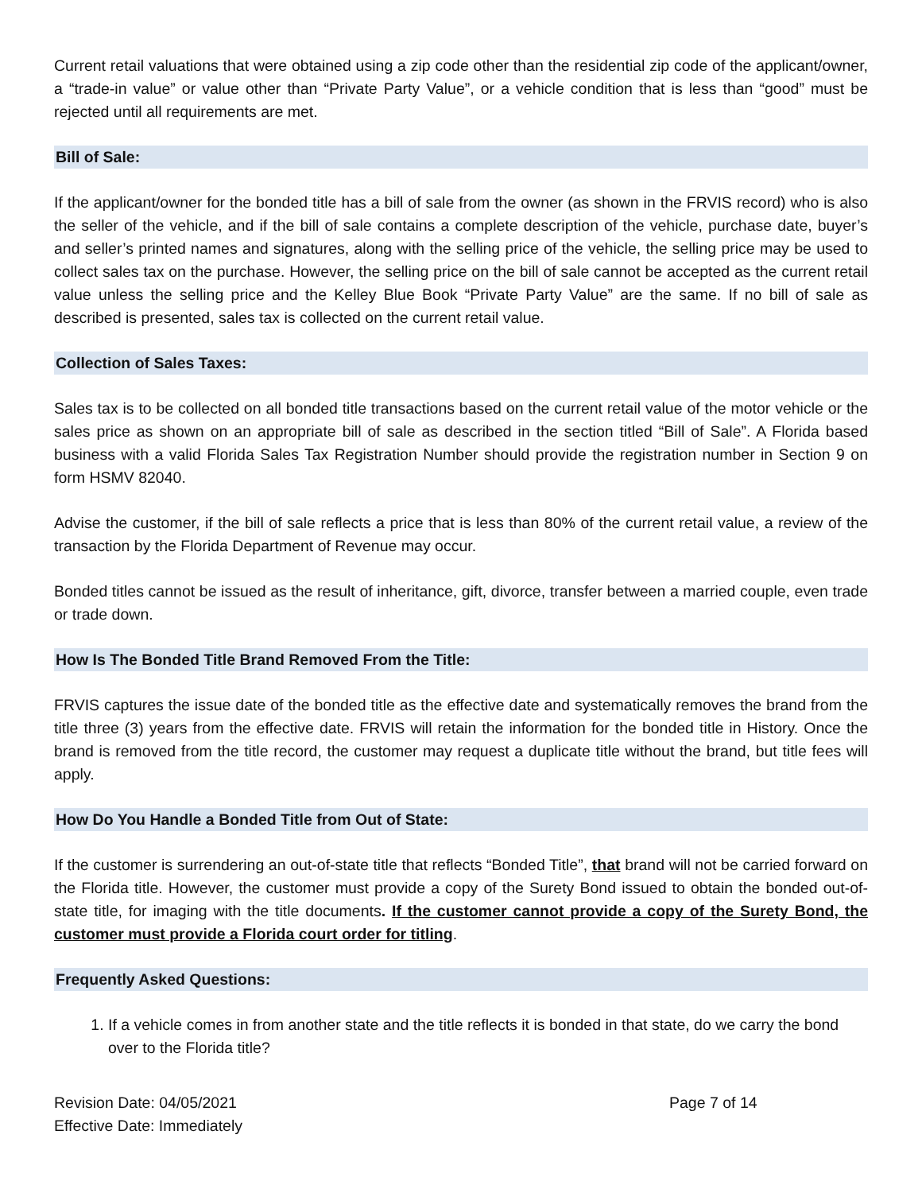Current retail valuations that were obtained using a zip code other than the residential zip code of the applicant/owner, a “trade-in value” or value other than “Private Party Value”, or a vehicle condition that is less than “good” must be rejected until all requirements are met.
Bill of Sale:
If the applicant/owner for the bonded title has a bill of sale from the owner (as shown in the FRVIS record) who is also the seller of the vehicle, and if the bill of sale contains a complete description of the vehicle, purchase date, buyer’s and seller’s printed names and signatures, along with the selling price of the vehicle, the selling price may be used to collect sales tax on the purchase. However, the selling price on the bill of sale cannot be accepted as the current retail value unless the selling price and the Kelley Blue Book “Private Party Value” are the same. If no bill of sale as described is presented, sales tax is collected on the current retail value.
Collection of Sales Taxes:
Sales tax is to be collected on all bonded title transactions based on the current retail value of the motor vehicle or the sales price as shown on an appropriate bill of sale as described in the section titled “Bill of Sale”. A Florida based business with a valid Florida Sales Tax Registration Number should provide the registration number in Section 9 on form HSMV 82040.
Advise the customer, if the bill of sale reflects a price that is less than 80% of the current retail value, a review of the transaction by the Florida Department of Revenue may occur.
Bonded titles cannot be issued as the result of inheritance, gift, divorce, transfer between a married couple, even trade or trade down.
How Is The Bonded Title Brand Removed From the Title:
FRVIS captures the issue date of the bonded title as the effective date and systematically removes the brand from the title three (3) years from the effective date. FRVIS will retain the information for the bonded title in History. Once the brand is removed from the title record, the customer may request a duplicate title without the brand, but title fees will apply.
How Do You Handle a Bonded Title from Out of State:
If the customer is surrendering an out-of-state title that reflects “Bonded Title”, that brand will not be carried forward on the Florida title. However, the customer must provide a copy of the Surety Bond issued to obtain the bonded out-of-state title, for imaging with the title documents. If the customer cannot provide a copy of the Surety Bond, the customer must provide a Florida court order for titling.
Frequently Asked Questions:
1. If a vehicle comes in from another state and the title reflects it is bonded in that state, do we carry the bond over to the Florida title?
Revision Date: 04/05/2021
Effective Date: Immediately
Page 7 of 14